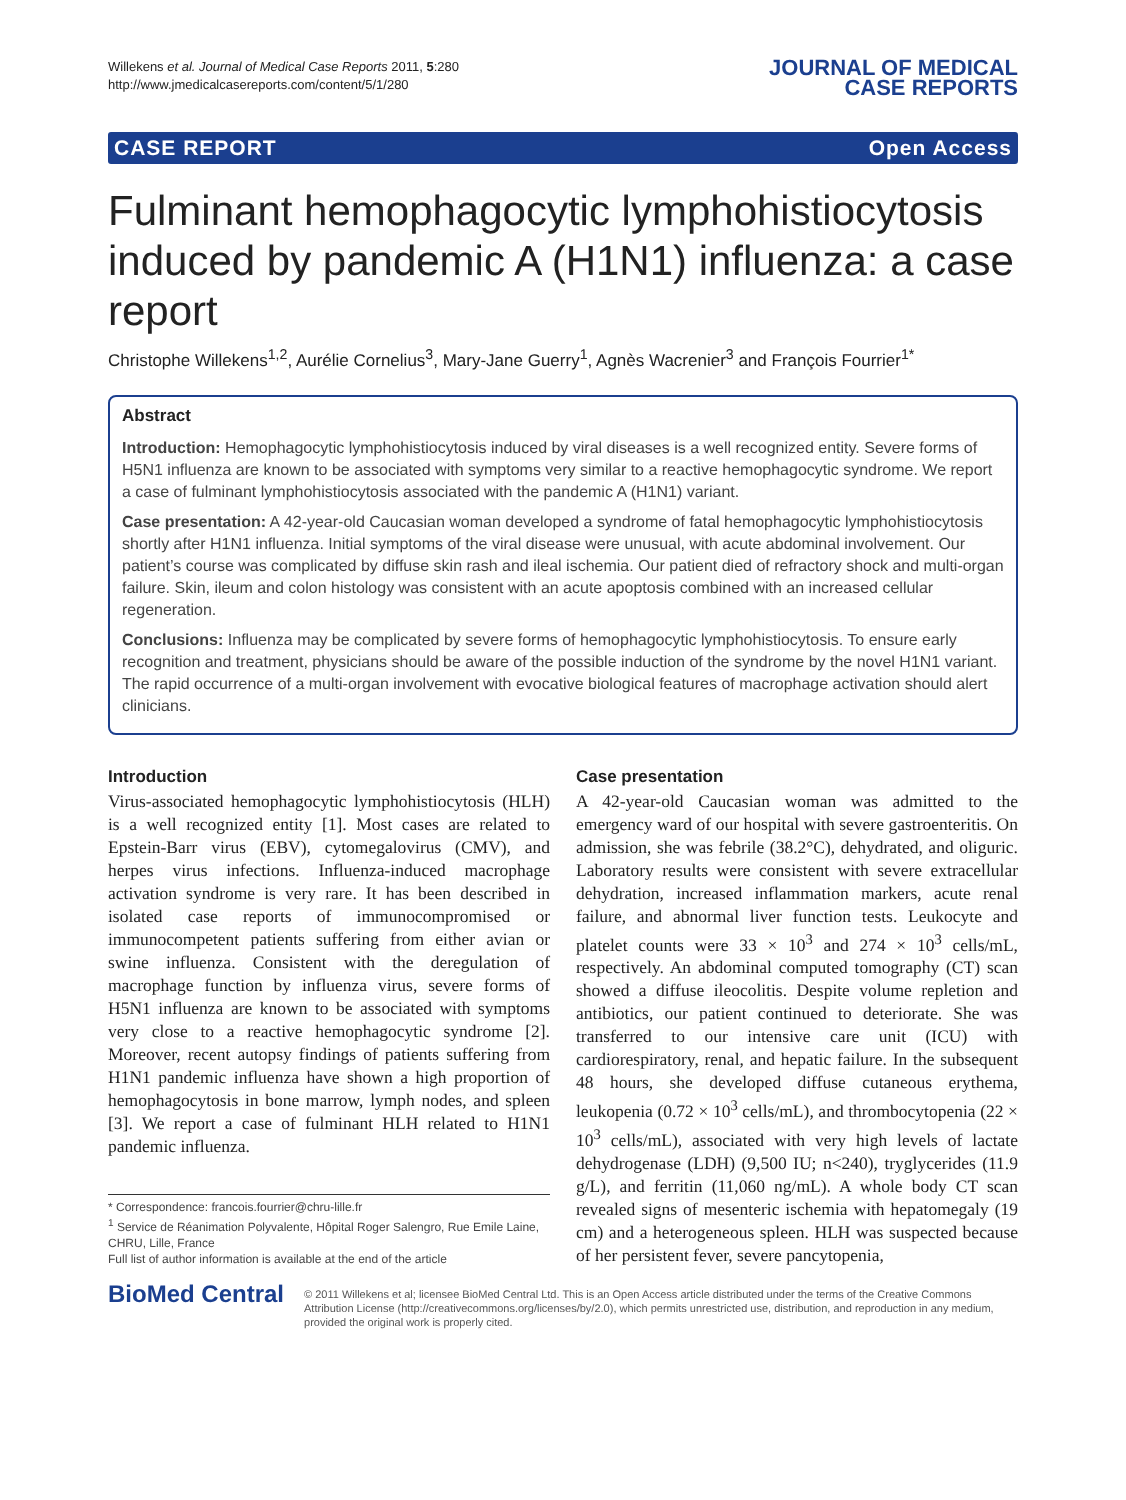Willekens et al. Journal of Medical Case Reports 2011, 5:280
http://www.jmedicalcasereports.com/content/5/1/280
JOURNAL OF MEDICAL
CASE REPORTS
CASE REPORT Open Access
Fulminant hemophagocytic lymphohistiocytosis induced by pandemic A (H1N1) influenza: a case report
Christophe Willekens<sup>1,2</sup>, Aurélie Cornelius<sup>3</sup>, Mary-Jane Guerry<sup>1</sup>, Agnès Wacrenier<sup>3</sup> and François Fourrier<sup>1*</sup>
Abstract
Introduction: Hemophagocytic lymphohistiocytosis induced by viral diseases is a well recognized entity. Severe forms of H5N1 influenza are known to be associated with symptoms very similar to a reactive hemophagocytic syndrome. We report a case of fulminant lymphohistiocytosis associated with the pandemic A (H1N1) variant.
Case presentation: A 42-year-old Caucasian woman developed a syndrome of fatal hemophagocytic lymphohistiocytosis shortly after H1N1 influenza. Initial symptoms of the viral disease were unusual, with acute abdominal involvement. Our patient’s course was complicated by diffuse skin rash and ileal ischemia. Our patient died of refractory shock and multi-organ failure. Skin, ileum and colon histology was consistent with an acute apoptosis combined with an increased cellular regeneration.
Conclusions: Influenza may be complicated by severe forms of hemophagocytic lymphohistiocytosis. To ensure early recognition and treatment, physicians should be aware of the possible induction of the syndrome by the novel H1N1 variant. The rapid occurrence of a multi-organ involvement with evocative biological features of macrophage activation should alert clinicians.
Introduction
Virus-associated hemophagocytic lymphohistiocytosis (HLH) is a well recognized entity [1]. Most cases are related to Epstein-Barr virus (EBV), cytomegalovirus (CMV), and herpes virus infections. Influenza-induced macrophage activation syndrome is very rare. It has been described in isolated case reports of immunocompromised or immunocompetent patients suffering from either avian or swine influenza. Consistent with the deregulation of macrophage function by influenza virus, severe forms of H5N1 influenza are known to be associated with symptoms very close to a reactive hemophagocytic syndrome [2]. Moreover, recent autopsy findings of patients suffering from H1N1 pandemic influenza have shown a high proportion of hemophagocytosis in bone marrow, lymph nodes, and spleen [3]. We report a case of fulminant HLH related to H1N1 pandemic influenza.
* Correspondence: francois.fourrier@chru-lille.fr
<sup>1</sup> Service de Réanimation Polyvalente, Hôpital Roger Salengro, Rue Emile Laine, CHRU, Lille, France
Full list of author information is available at the end of the article
Case presentation
A 42-year-old Caucasian woman was admitted to the emergency ward of our hospital with severe gastroenteritis. On admission, she was febrile (38.2°C), dehydrated, and oliguric. Laboratory results were consistent with severe extracellular dehydration, increased inflammation markers, acute renal failure, and abnormal liver function tests. Leukocyte and platelet counts were 33 × 10<sup>3</sup> and 274 × 10<sup>3</sup> cells/mL, respectively. An abdominal computed tomography (CT) scan showed a diffuse ileocolitis. Despite volume repletion and antibiotics, our patient continued to deteriorate. She was transferred to our intensive care unit (ICU) with cardiorespiratory, renal, and hepatic failure. In the subsequent 48 hours, she developed diffuse cutaneous erythema, leukopenia (0.72 × 10<sup>3</sup> cells/mL), and thrombocytopenia (22 × 10<sup>3</sup> cells/mL), associated with very high levels of lactate dehydrogenase (LDH) (9,500 IU; n<240), tryglycerides (11.9 g/L), and ferritin (11,060 ng/mL). A whole body CT scan revealed signs of mesenteric ischemia with hepatomegaly (19 cm) and a heterogeneous spleen. HLH was suspected because of her persistent fever, severe pancytopenia,
BioMed Central
© 2011 Willekens et al; licensee BioMed Central Ltd. This is an Open Access article distributed under the terms of the Creative Commons Attribution License (http://creativecommons.org/licenses/by/2.0), which permits unrestricted use, distribution, and reproduction in any medium, provided the original work is properly cited.